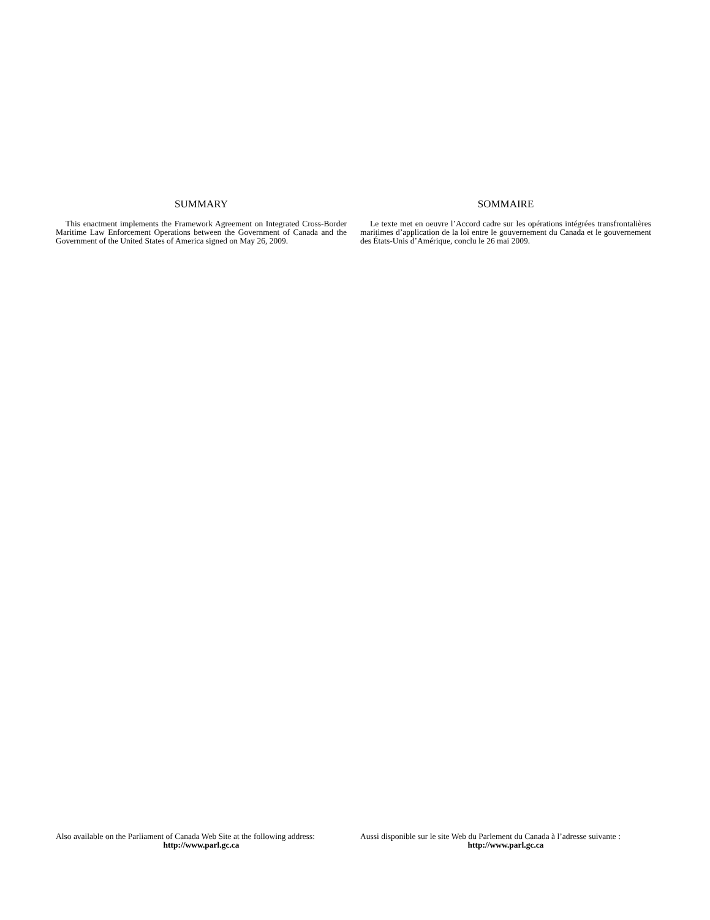SUMMARY
This enactment implements the Framework Agreement on Integrated Cross-Border Maritime Law Enforcement Operations between the Government of Canada and the Government of the United States of America signed on May 26, 2009.
SOMMAIRE
Le texte met en oeuvre l’Accord cadre sur les opérations intégrées transfrontalières maritimes d’application de la loi entre le gouvernement du Canada et le gouvernement des États-Unis d’Amérique, conclu le 26 mai 2009.
Also available on the Parliament of Canada Web Site at the following address:
http://www.parl.gc.ca
Aussi disponible sur le site Web du Parlement du Canada à l’adresse suivante :
http://www.parl.gc.ca